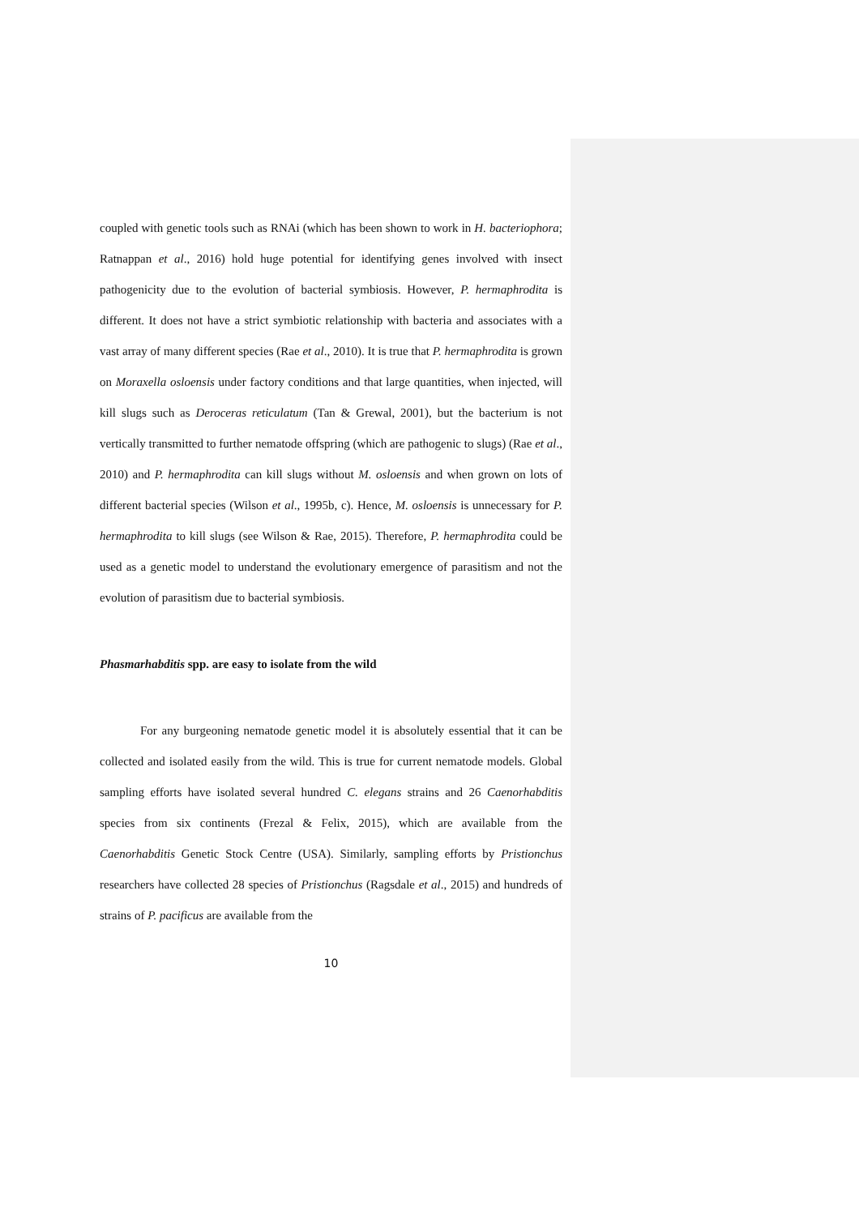coupled with genetic tools such as RNAi (which has been shown to work in H. bacteriophora; Ratnappan et al., 2016) hold huge potential for identifying genes involved with insect pathogenicity due to the evolution of bacterial symbiosis. However, P. hermaphrodita is different. It does not have a strict symbiotic relationship with bacteria and associates with a vast array of many different species (Rae et al., 2010). It is true that P. hermaphrodita is grown on Moraxella osloensis under factory conditions and that large quantities, when injected, will kill slugs such as Deroceras reticulatum (Tan & Grewal, 2001), but the bacterium is not vertically transmitted to further nematode offspring (which are pathogenic to slugs) (Rae et al., 2010) and P. hermaphrodita can kill slugs without M. osloensis and when grown on lots of different bacterial species (Wilson et al., 1995b, c). Hence, M. osloensis is unnecessary for P. hermaphrodita to kill slugs (see Wilson & Rae, 2015). Therefore, P. hermaphrodita could be used as a genetic model to understand the evolutionary emergence of parasitism and not the evolution of parasitism due to bacterial symbiosis.
Phasmarhabditis spp. are easy to isolate from the wild
For any burgeoning nematode genetic model it is absolutely essential that it can be collected and isolated easily from the wild. This is true for current nematode models. Global sampling efforts have isolated several hundred C. elegans strains and 26 Caenorhabditis species from six continents (Frezal & Felix, 2015), which are available from the Caenorhabditis Genetic Stock Centre (USA). Similarly, sampling efforts by Pristionchus researchers have collected 28 species of Pristionchus (Ragsdale et al., 2015) and hundreds of strains of P. pacificus are available from the
10